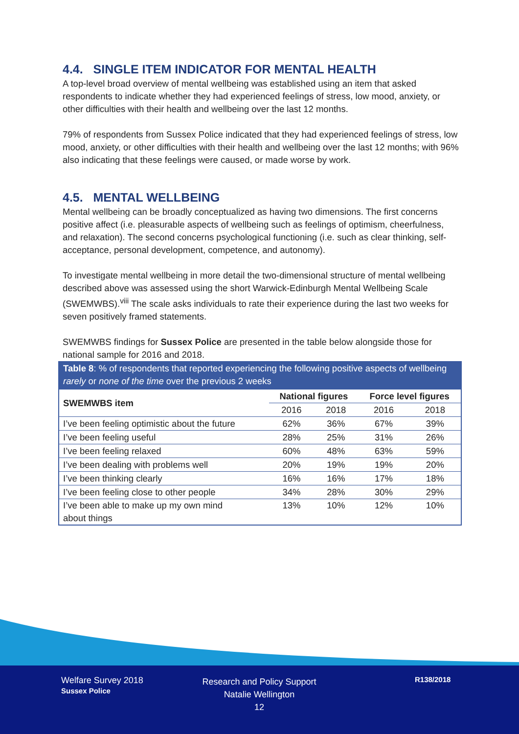4.4. SINGLE ITEM INDICATOR FOR MENTAL HEALTH
A top-level broad overview of mental wellbeing was established using an item that asked respondents to indicate whether they had experienced feelings of stress, low mood, anxiety, or other difficulties with their health and wellbeing over the last 12 months.
79% of respondents from Sussex Police indicated that they had experienced feelings of stress, low mood, anxiety, or other difficulties with their health and wellbeing over the last 12 months; with 96% also indicating that these feelings were caused, or made worse by work.
4.5. MENTAL WELLBEING
Mental wellbeing can be broadly conceptualized as having two dimensions. The first concerns positive affect (i.e. pleasurable aspects of wellbeing such as feelings of optimism, cheerfulness, and relaxation). The second concerns psychological functioning (i.e. such as clear thinking, self-acceptance, personal development, competence, and autonomy).
To investigate mental wellbeing in more detail the two-dimensional structure of mental wellbeing described above was assessed using the short Warwick-Edinburgh Mental Wellbeing Scale (SWEMWBS).<sup>viii</sup> The scale asks individuals to rate their experience during the last two weeks for seven positively framed statements.
SWEMWBS findings for Sussex Police are presented in the table below alongside those for national sample for 2016 and 2018.
Table 8: % of respondents that reported experiencing the following positive aspects of wellbeing rarely or none of the time over the previous 2 weeks
| SWEMWBS item | National figures | | Force level figures | |
| --- | --- | --- | --- | --- |
| | 2016 | 2018 | 2016 | 2018 |
| I’ve been feeling optimistic about the future | 62% | 36% | 67% | 39% |
| I’ve been feeling useful | 28% | 25% | 31% | 26% |
| I’ve been feeling relaxed | 60% | 48% | 63% | 59% |
| I’ve been dealing with problems well | 20% | 19% | 19% | 20% |
| I’ve been thinking clearly | 16% | 16% | 17% | 18% |
| I’ve been feeling close to other people | 34% | 28% | 30% | 29% |
| I’ve been able to make up my own mind about things | 13% | 10% | 12% | 10% |
Welfare Survey 2018
Sussex Police
Research and Policy Support
Natalie Wellington
12
R138/2018